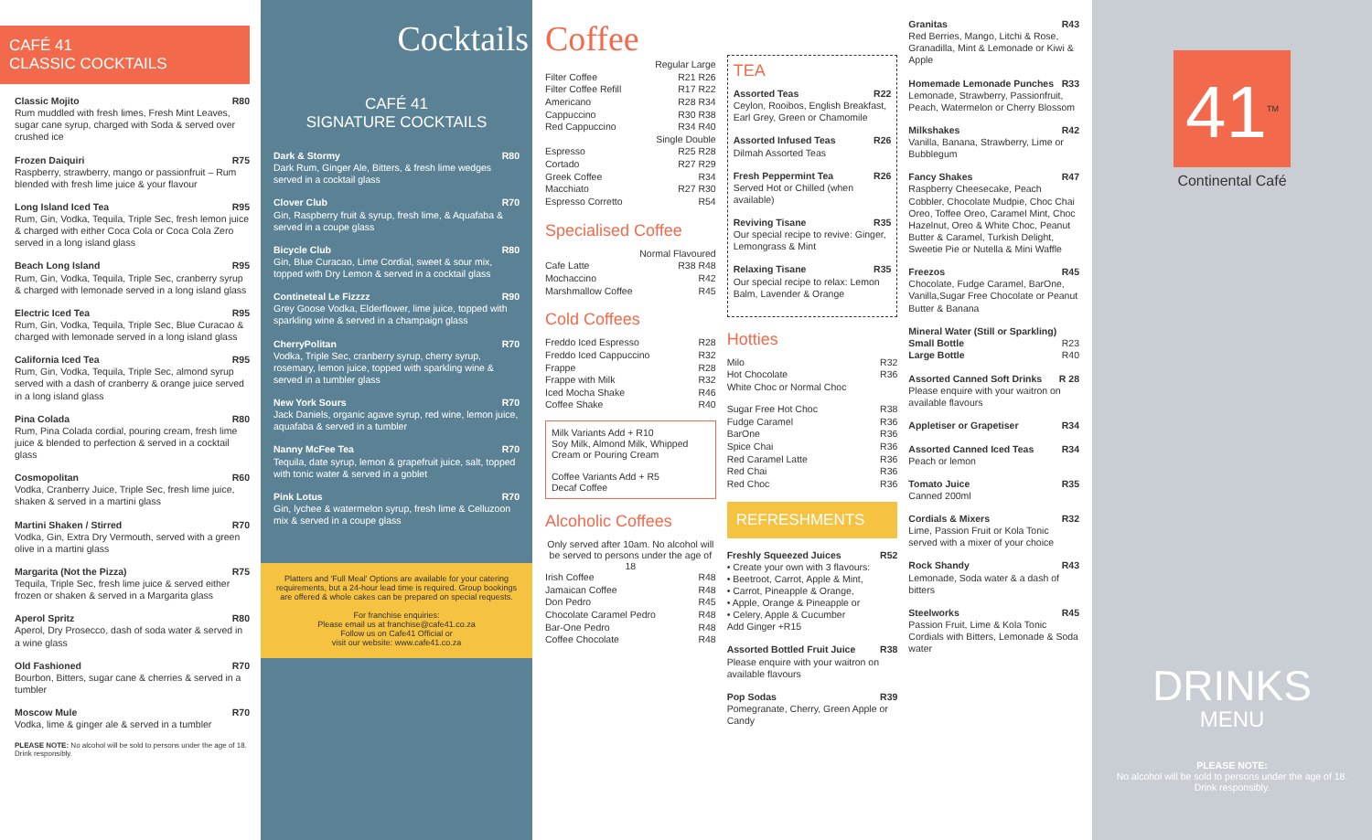CAFÉ 41
CLASSIC COCKTAILS
Classic Mojito R80
Rum muddled with fresh limes, Fresh Mint Leaves, sugar cane syrup, charged with Soda & served over crushed ice
Frozen Daiquiri R75
Raspberry, strawberry, mango or passionfruit – Rum blended with fresh lime juice & your flavour
Long Island Iced Tea R95
Rum, Gin, Vodka, Tequila, Triple Sec, fresh lemon juice & charged with either Coca Cola or Coca Cola Zero served in a long island glass
Beach Long Island R95
Rum, Gin, Vodka, Tequila, Triple Sec, cranberry syrup & charged with lemonade served in a long island glass
Electric Iced Tea R95
Rum, Gin, Vodka, Tequila, Triple Sec, Blue Curacao & charged with lemonade served in a long island glass
California Iced Tea R95
Rum, Gin, Vodka, Tequila, Triple Sec, almond syrup served with a dash of cranberry & orange juice served in a long island glass
Pina Colada R80
Rum, Pina Colada cordial, pouring cream, fresh lime juice & blended to perfection & served in a cocktail glass
Cosmopolitan R60
Vodka, Cranberry Juice, Triple Sec, fresh lime juice, shaken & served in a martini glass
Martini Shaken / Stirred R70
Vodka, Gin, Extra Dry Vermouth, served with a green olive in a martini glass
Margarita (Not the Pizza) R75
Tequila, Triple Sec, fresh lime juice & served either frozen or shaken & served in a Margarita glass
Aperol Spritz R80
Aperol, Dry Prosecco, dash of soda water & served in a wine glass
Old Fashioned R70
Bourbon, Bitters, sugar cane & cherries & served in a tumbler
Moscow Mule R70
Vodka, lime & ginger ale & served in a tumbler
PLEASE NOTE: No alcohol will be sold to persons under the age of 18. Drink responsibly.
Cocktails
CAFÉ 41
SIGNATURE COCKTAILS
Dark & Stormy R80
Dark Rum, Ginger Ale, Bitters, & fresh lime wedges served in a cocktail glass
Clover Club R70
Gin, Raspberry fruit & syrup, fresh lime, & Aquafaba & served in a coupe glass
Bicycle Club R80
Gin, Blue Curacao, Lime Cordial, sweet & sour mix, topped with Dry Lemon & served in a cocktail glass
Contineteal Le Fizzzz R90
Grey Goose Vodka, Elderflower, lime juice, topped with sparkling wine & served in a champaign glass
CherryPolitan R70
Vodka, Triple Sec, cranberry syrup, cherry syrup, rosemary, lemon juice, topped with sparkling wine & served in a tumbler glass
New York Sours R70
Jack Daniels, organic agave syrup, red wine, lemon juice, aquafaba & served in a tumbler
Nanny McFee Tea R70
Tequila, date syrup, lemon & grapefruit juice, salt, topped with tonic water & served in a goblet
Pink Lotus R70
Gin, lychee & watermelon syrup, fresh lime & Celluzoon mix & served in a coupe glass
Platters and 'Full Meal' Options are available for your catering requirements, but a 24-hour lead time is required. Group bookings are offered & whole cakes can be prepared on special requests.
For franchise enquiries:
Please email us at franchise@cafe41.co.za
Follow us on Cafe41 Official or
visit our website: www.cafe41.co.za
Coffee
Regular Large
Filter Coffee R21 R26
Filter Coffee Refill R17 R22
Americano R28 R34
Cappuccino R30 R38
Red Cappuccino R34 R40
Single Double
Espresso R25 R28
Cortado R27 R29
Greek Coffee R34
Macchiato R27 R30
Espresso Corretto R54
Specialised Coffee
Normal Flavoured
Cafe Latte R38 R48
Mochaccino R42
Marshmallow Coffee R45
Cold Coffees
Freddo Iced Espresso R28
Freddo Iced Cappuccino R32
Frappe R28
Frappe with Milk R32
Iced Mocha Shake R46
Coffee Shake R40
Milk Variants Add + R10
Soy Milk, Almond Milk, Whipped Cream or Pouring Cream
Coffee Variants Add + R5
Decaf Coffee
Alcoholic Coffees
Only served after 10am. No alcohol will be served to persons under the age of 18
Irish Coffee R48
Jamaican Coffee R48
Don Pedro R45
Chocolate Caramel Pedro R48
Bar-One Pedro R48
Coffee Chocolate R48
TEA
Assorted Teas R22
Ceylon, Rooibos, English Breakfast, Earl Grey, Green or Chamomile
Assorted Infused Teas R26
Dilmah Assorted Teas
Fresh Peppermint Tea R26
Served Hot or Chilled (when available)
Reviving Tisane R35
Our special recipe to revive: Ginger, Lemongrass & Mint
Relaxing Tisane R35
Our special recipe to relax: Lemon Balm, Lavender & Orange
Hotties
Milo R32
Hot Chocolate R36
White Choc or Normal Choc
Sugar Free Hot Choc R38
Fudge Caramel R36
BarOne R36
Spice Chai R36
Red Caramel Latte R36
Red Chai R36
Red Choc R36
REFRESHMENTS
Freshly Squeezed Juices R52
• Create your own with 3 flavours:
• Beetroot, Carrot, Apple & Mint,
• Carrot, Pineapple & Orange,
• Apple, Orange & Pineapple or
• Celery, Apple & Cucumber
Add Ginger +R15
Assorted Bottled Fruit Juice R38
Please enquire with your waitron on available flavours
Pop Sodas R39
Pomegranate, Cherry, Green Apple or Candy
Granitas R43
Red Berries, Mango, Litchi & Rose, Granadilla, Mint & Lemonade or Kiwi & Apple
Homemade Lemonade Punches R33
Lemonade, Strawberry, Passionfruit, Peach, Watermelon or Cherry Blossom
Milkshakes R42
Vanilla, Banana, Strawberry, Lime or Bubblegum
Fancy Shakes R47
Raspberry Cheesecake, Peach Cobbler, Chocolate Mudpie, Choc Chai Oreo, Toffee Oreo, Caramel Mint, Choc Hazelnut, Oreo & White Choc, Peanut Butter & Caramel, Turkish Delight, Sweetie Pie or Nutella & Mini Waffle
Freezos R45
Chocolate, Fudge Caramel, BarOne, Vanilla,Sugar Free Chocolate or Peanut Butter & Banana
Mineral Water (Still or Sparkling)
Small Bottle R23
Large Bottle R40
Assorted Canned Soft Drinks R 28
Please enquire with your waitron on available flavours
Appletiser or Grapetiser R34
Assorted Canned Iced Teas R34
Peach or lemon
Tomato Juice R35
Canned 200ml
Cordials & Mixers R32
Lime, Passion Fruit or Kola Tonic served with a mixer of your choice
Rock Shandy R43
Lemonade, Soda water & a dash of bitters
Steelworks R45
Passion Fruit, Lime & Kola Tonic Cordials with Bitters, Lemonade & Soda water
41<sup>TM</sup>
Continental Café
DRINKS
MENU
PLEASE NOTE:
No alcohol will be sold to persons under the age of 18. Drink responsibly.